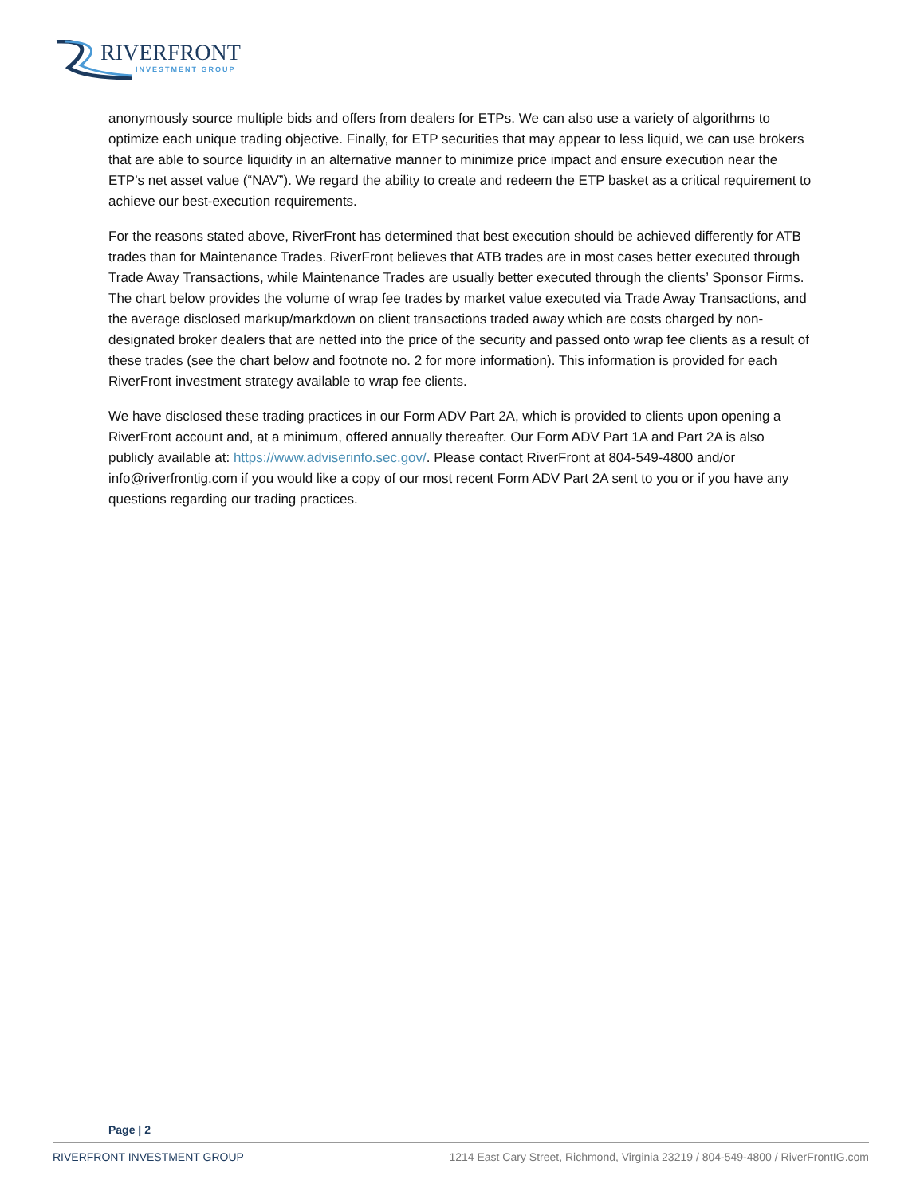RIVERFRONT
INVESTMENT GROUP
anonymously source multiple bids and offers from dealers for ETPs. We can also use a variety of algorithms to optimize each unique trading objective. Finally, for ETP securities that may appear to less liquid, we can use brokers that are able to source liquidity in an alternative manner to minimize price impact and ensure execution near the ETP’s net asset value (“NAV”). We regard the ability to create and redeem the ETP basket as a critical requirement to achieve our best-execution requirements.
For the reasons stated above, RiverFront has determined that best execution should be achieved differently for ATB trades than for Maintenance Trades. RiverFront believes that ATB trades are in most cases better executed through Trade Away Transactions, while Maintenance Trades are usually better executed through the clients’ Sponsor Firms. The chart below provides the volume of wrap fee trades by market value executed via Trade Away Transactions, and the average disclosed markup/markdown on client transactions traded away which are costs charged by non-designated broker dealers that are netted into the price of the security and passed onto wrap fee clients as a result of these trades (see the chart below and footnote no. 2 for more information). This information is provided for each RiverFront investment strategy available to wrap fee clients.
We have disclosed these trading practices in our Form ADV Part 2A, which is provided to clients upon opening a RiverFront account and, at a minimum, offered annually thereafter. Our Form ADV Part 1A and Part 2A is also publicly available at: https://www.adviserinfo.sec.gov/. Please contact RiverFront at 804-549-4800 and/or info@riverfrontig.com if you would like a copy of our most recent Form ADV Part 2A sent to you or if you have any questions regarding our trading practices.
Page | 2
RIVERFRONT INVESTMENT GROUP 1214 East Cary Street, Richmond, Virginia 23219 / 804-549-4800 / RiverFrontIG.com